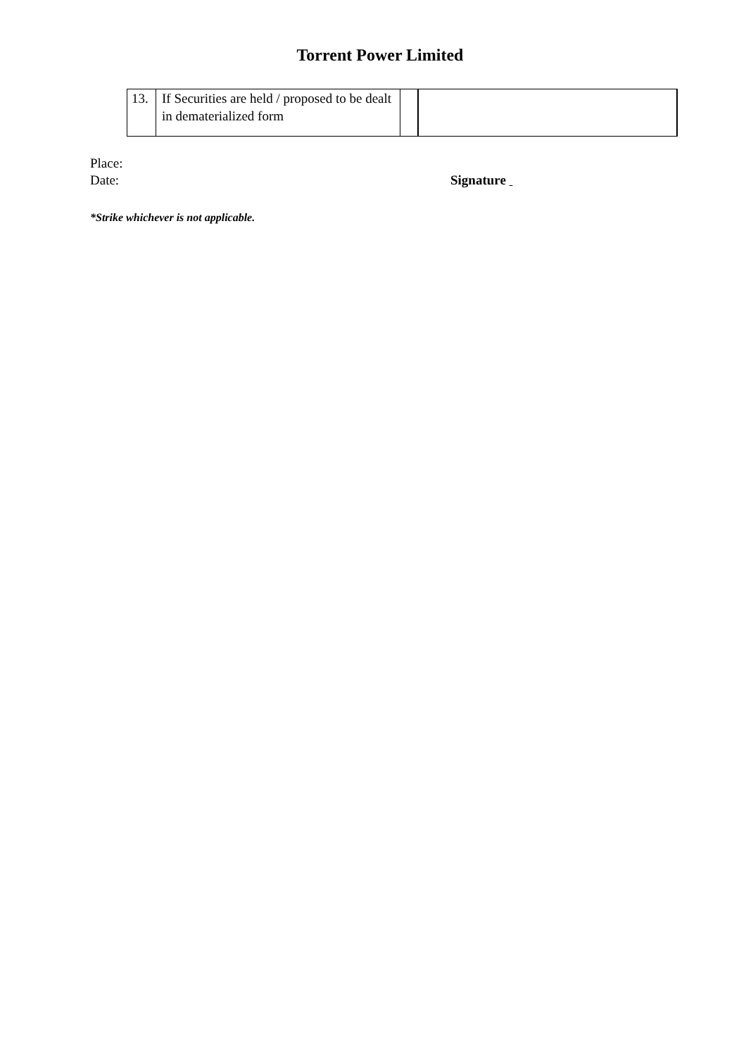Torrent Power Limited
| 13. | If Securities are held / proposed to be dealt in dematerialized form | | |
Place:
Date:
Signature
*Strike whichever is not applicable.